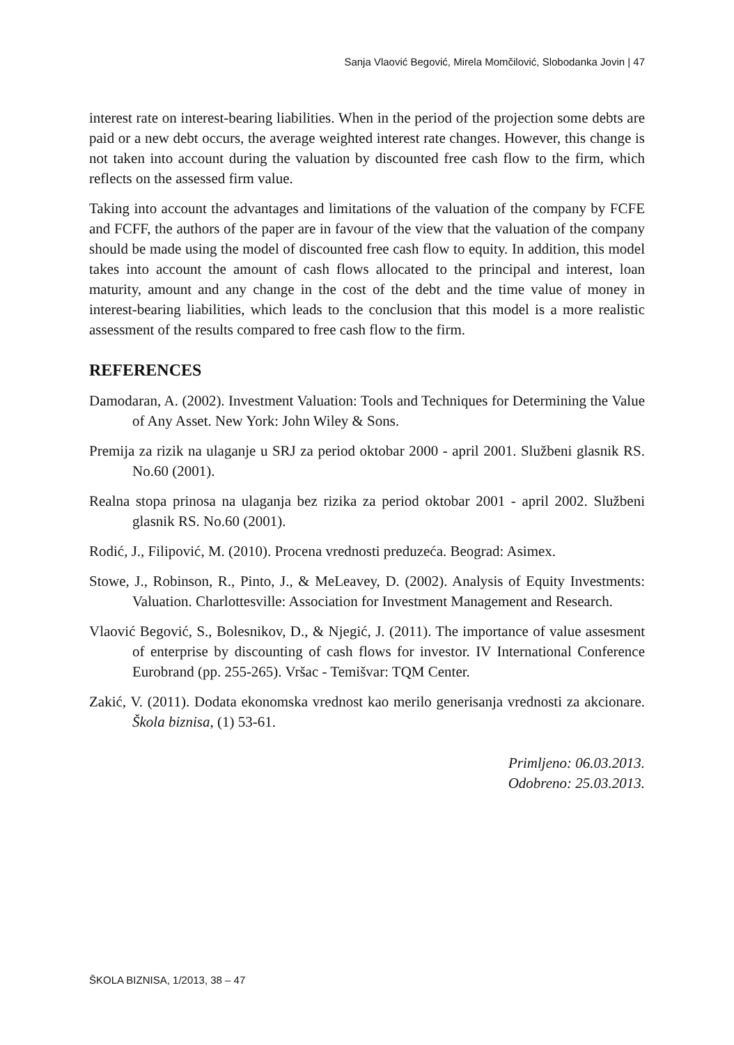Sanja Vlaović Begović, Mirela Momčilović, Slobodanka Jovin | 47
interest rate on interest-bearing liabilities. When in the period of the projection some debts are paid or a new debt occurs, the average weighted interest rate changes. However, this change is not taken into account during the valuation by discounted free cash flow to the firm, which reflects on the assessed firm value.
Taking into account the advantages and limitations of the valuation of the company by FCFE and FCFF, the authors of the paper are in favour of the view that the valuation of the company should be made using the model of discounted free cash flow to equity. In addition, this model takes into account the amount of cash flows allocated to the principal and interest, loan maturity, amount and any change in the cost of the debt and the time value of money in interest-bearing liabilities, which leads to the conclusion that this model is a more realistic assessment of the results compared to free cash flow to the firm.
REFERENCES
Damodaran, A. (2002). Investment Valuation: Tools and Techniques for Determining the Value of Any Asset. New York: John Wiley & Sons.
Premija za rizik na ulaganje u SRJ za period oktobar 2000 - april 2001. Službeni glasnik RS. No.60 (2001).
Realna stopa prinosa na ulaganja bez rizika za period oktobar 2001 - april 2002. Službeni glasnik RS. No.60 (2001).
Rodić, J., Filipović, M. (2010). Procena vrednosti preduzeća. Beograd: Asimex.
Stowe, J., Robinson, R., Pinto, J., & MeLeavey, D. (2002). Analysis of Equity Investments: Valuation. Charlottesville: Association for Investment Management and Research.
Vlaović Begović, S., Bolesnikov, D., & Njegić, J. (2011). The importance of value assesment of enterprise by discounting of cash flows for investor. IV International Conference Eurobrand (pp. 255-265). Vršac - Temišvar: TQM Center.
Zakić, V. (2011). Dodata ekonomska vrednost kao merilo generisanja vrednosti za akcionare. Škola biznisa, (1) 53-61.
Primljeno: 06.03.2013.
Odobreno: 25.03.2013.
ŠKOLA BIZNISA, 1/2013, 38 – 47